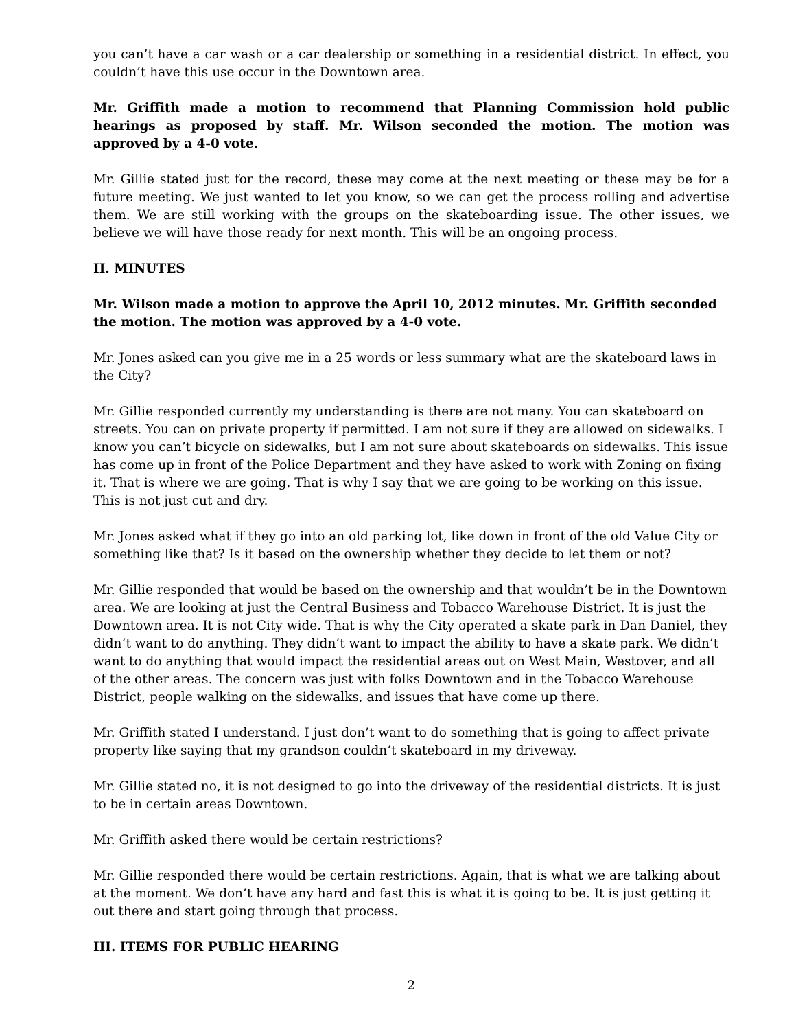you can’t have a car wash or a car dealership or something in a residential district. In effect, you couldn’t have this use occur in the Downtown area.
Mr. Griffith made a motion to recommend that Planning Commission hold public hearings as proposed by staff. Mr. Wilson seconded the motion. The motion was approved by a 4-0 vote.
Mr. Gillie stated just for the record, these may come at the next meeting or these may be for a future meeting. We just wanted to let you know, so we can get the process rolling and advertise them. We are still working with the groups on the skateboarding issue. The other issues, we believe we will have those ready for next month. This will be an ongoing process.
II. MINUTES
Mr. Wilson made a motion to approve the April 10, 2012 minutes. Mr. Griffith seconded the motion. The motion was approved by a 4-0 vote.
Mr. Jones asked can you give me in a 25 words or less summary what are the skateboard laws in the City?
Mr. Gillie responded currently my understanding is there are not many. You can skateboard on streets. You can on private property if permitted. I am not sure if they are allowed on sidewalks. I know you can’t bicycle on sidewalks, but I am not sure about skateboards on sidewalks. This issue has come up in front of the Police Department and they have asked to work with Zoning on fixing it. That is where we are going. That is why I say that we are going to be working on this issue. This is not just cut and dry.
Mr. Jones asked what if they go into an old parking lot, like down in front of the old Value City or something like that? Is it based on the ownership whether they decide to let them or not?
Mr. Gillie responded that would be based on the ownership and that wouldn’t be in the Downtown area. We are looking at just the Central Business and Tobacco Warehouse District. It is just the Downtown area. It is not City wide. That is why the City operated a skate park in Dan Daniel, they didn’t want to do anything. They didn’t want to impact the ability to have a skate park. We didn’t want to do anything that would impact the residential areas out on West Main, Westover, and all of the other areas. The concern was just with folks Downtown and in the Tobacco Warehouse District, people walking on the sidewalks, and issues that have come up there.
Mr. Griffith stated I understand. I just don’t want to do something that is going to affect private property like saying that my grandson couldn’t skateboard in my driveway.
Mr. Gillie stated no, it is not designed to go into the driveway of the residential districts. It is just to be in certain areas Downtown.
Mr. Griffith asked there would be certain restrictions?
Mr. Gillie responded there would be certain restrictions. Again, that is what we are talking about at the moment. We don’t have any hard and fast this is what it is going to be. It is just getting it out there and start going through that process.
III. ITEMS FOR PUBLIC HEARING
2